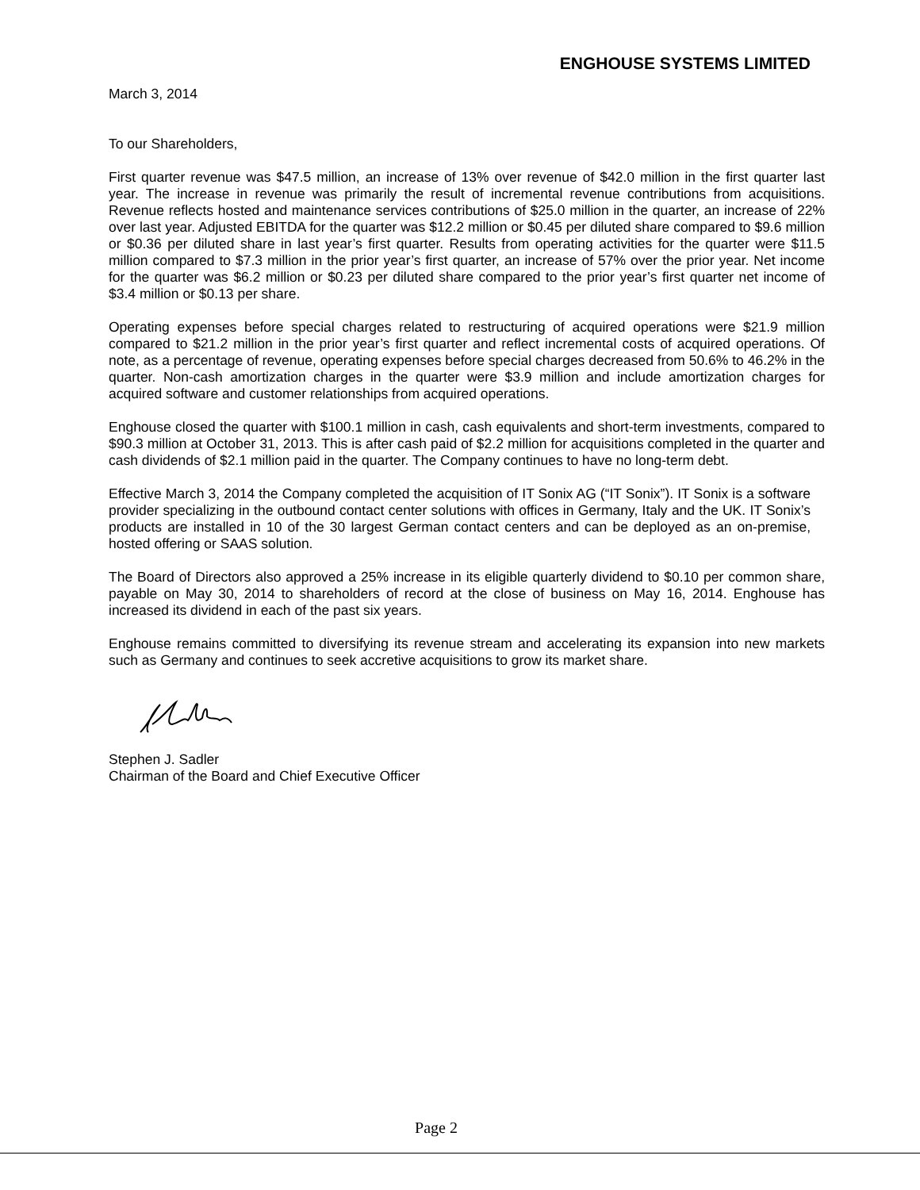ENGHOUSE SYSTEMS LIMITED
March 3, 2014
To our Shareholders,
First quarter revenue was $47.5 million, an increase of 13% over revenue of $42.0 million in the first quarter last year. The increase in revenue was primarily the result of incremental revenue contributions from acquisitions. Revenue reflects hosted and maintenance services contributions of $25.0 million in the quarter, an increase of 22% over last year. Adjusted EBITDA for the quarter was $12.2 million or $0.45 per diluted share compared to $9.6 million or $0.36 per diluted share in last year’s first quarter. Results from operating activities for the quarter were $11.5 million compared to $7.3 million in the prior year’s first quarter, an increase of 57% over the prior year. Net income for the quarter was $6.2 million or $0.23 per diluted share compared to the prior year’s first quarter net income of $3.4 million or $0.13 per share.
Operating expenses before special charges related to restructuring of acquired operations were $21.9 million compared to $21.2 million in the prior year’s first quarter and reflect incremental costs of acquired operations. Of note, as a percentage of revenue, operating expenses before special charges decreased from 50.6% to 46.2% in the quarter. Non-cash amortization charges in the quarter were $3.9 million and include amortization charges for acquired software and customer relationships from acquired operations.
Enghouse closed the quarter with $100.1 million in cash, cash equivalents and short-term investments, compared to $90.3 million at October 31, 2013. This is after cash paid of $2.2 million for acquisitions completed in the quarter and cash dividends of $2.1 million paid in the quarter. The Company continues to have no long-term debt.
Effective March 3, 2014 the Company completed the acquisition of IT Sonix AG (“IT Sonix”). IT Sonix is a software provider specializing in the outbound contact center solutions with offices in Germany, Italy and the UK. IT Sonix’s products are installed in 10 of the 30 largest German contact centers and can be deployed as an on-premise, hosted offering or SAAS solution.
The Board of Directors also approved a 25% increase in its eligible quarterly dividend to $0.10 per common share, payable on May 30, 2014 to shareholders of record at the close of business on May 16, 2014. Enghouse has increased its dividend in each of the past six years.
Enghouse remains committed to diversifying its revenue stream and accelerating its expansion into new markets such as Germany and continues to seek accretive acquisitions to grow its market share.
Stephen J. Sadler
Chairman of the Board and Chief Executive Officer
Page 2